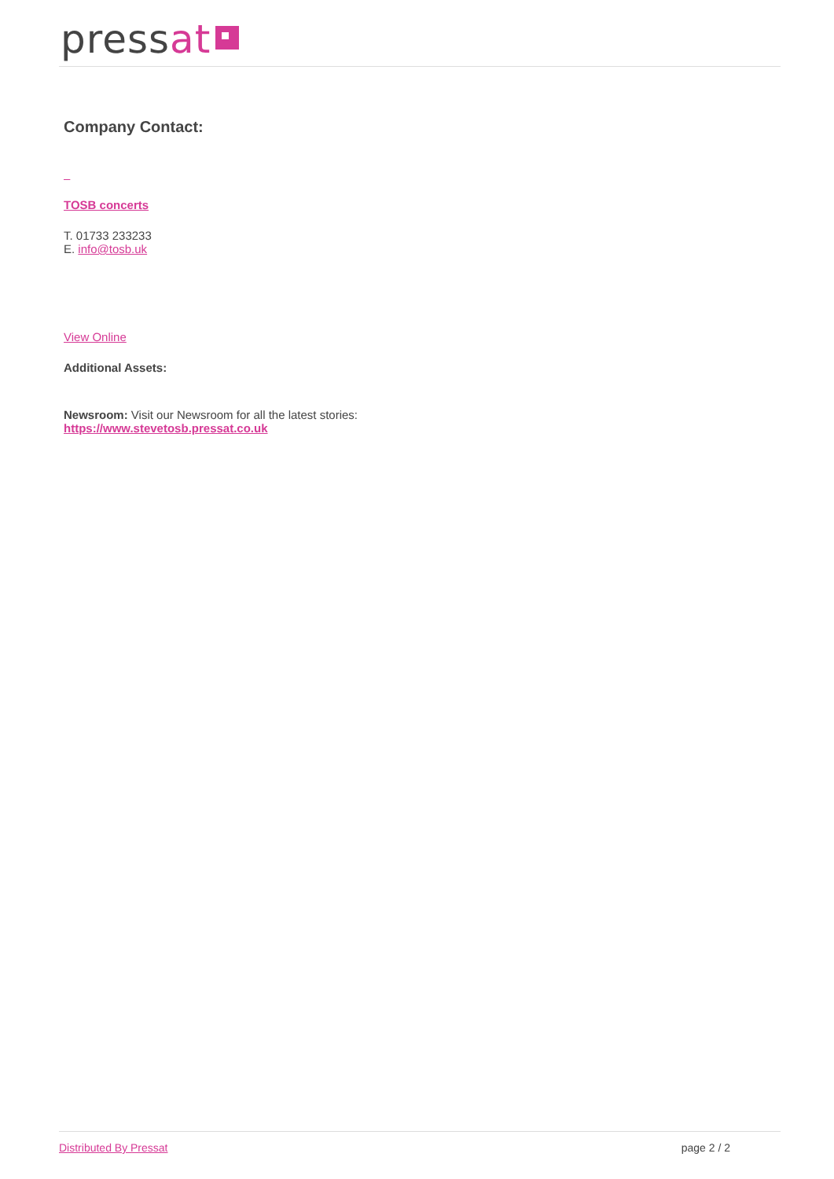pressat
Company Contact:
TOSB concerts
T. 01733 233233
E. info@tosb.uk
View Online
Additional Assets:
Newsroom: Visit our Newsroom for all the latest stories:
https://www.stevetosb.pressat.co.uk
Distributed By Pressat page 2 / 2